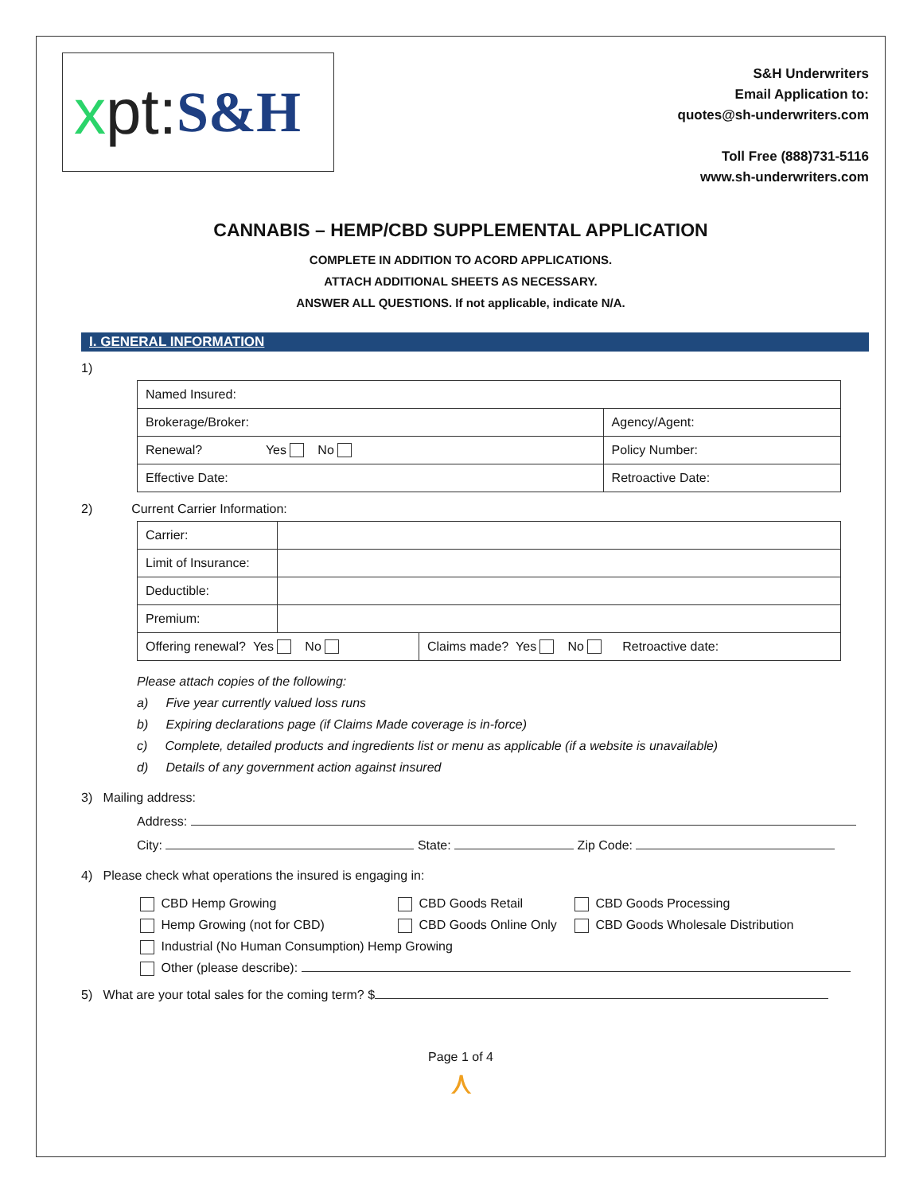xpt: S&H
S&H Underwriters
Email Application to:
quotes@sh-underwriters.com
Toll Free (888)731-5116
www.sh-underwriters.com
CANNABIS – HEMP/CBD SUPPLEMENTAL APPLICATION
COMPLETE IN ADDITION TO ACORD APPLICATIONS.
ATTACH ADDITIONAL SHEETS AS NECESSARY.
ANSWER ALL QUESTIONS. If not applicable, indicate N/A.
I. GENERAL INFORMATION
1)
| Named Insured: | |
| Brokerage/Broker: | Agency/Agent: |
| Renewal? Yes No | Policy Number: |
| Effective Date: | Retroactive Date: |
2) Current Carrier Information:
| Carrier: | | |
| Limit of Insurance: | | |
| Deductible: | | |
| Premium: | | |
| Offering renewal? Yes No | | Claims made? Yes No Retroactive date: |
Please attach copies of the following:
a) Five year currently valued loss runs
b) Expiring declarations page (if Claims Made coverage is in-force)
c) Complete, detailed products and ingredients list or menu as applicable (if a website is unavailable)
d) Details of any government action against insured
3) Mailing address:
Address:
City: State: Zip Code:
4) Please check what operations the insured is engaging in:
CBD Hemp Growing
CBD Goods Retail
CBD Goods Processing
Hemp Growing (not for CBD)
CBD Goods Online Only
CBD Goods Wholesale Distribution
Industrial (No Human Consumption) Hemp Growing
Other (please describe):
5) What are your total sales for the coming term? $
Page 1 of 4
⋏